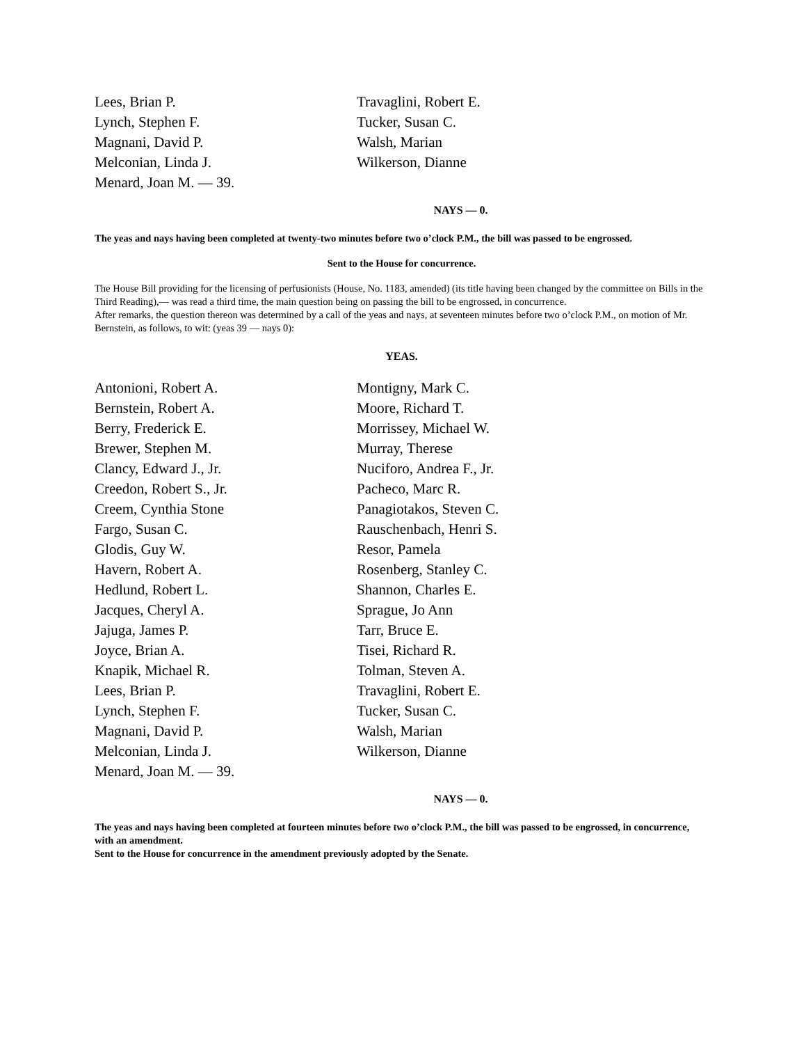Lees, Brian P.
Lynch, Stephen F.
Magnani, David P.
Melconian, Linda J.
Menard, Joan M. — 39.
Travaglini, Robert E.
Tucker, Susan C.
Walsh, Marian
Wilkerson, Dianne
NAYS — 0.
The yeas and nays having been completed at twenty-two minutes before two o’clock P.M., the bill was passed to be engrossed.
Sent to the House for concurrence.
The House Bill providing for the licensing of perfusionists (House, No. 1183, amended) (its title having been changed by the committee on Bills in the Third Reading),— was read a third time, the main question being on passing the bill to be engrossed, in concurrence.
After remarks, the question thereon was determined by a call of the yeas and nays, at seventeen minutes before two o’clock P.M., on motion of Mr. Bernstein, as follows, to wit: (yeas 39 — nays 0):
YEAS.
Antonioni, Robert A.
Bernstein, Robert A.
Berry, Frederick E.
Brewer, Stephen M.
Clancy, Edward J., Jr.
Creedon, Robert S., Jr.
Creem, Cynthia Stone
Fargo, Susan C.
Glodis, Guy W.
Havern, Robert A.
Hedlund, Robert L.
Jacques, Cheryl A.
Jajuga, James P.
Joyce, Brian A.
Knapik, Michael R.
Lees, Brian P.
Lynch, Stephen F.
Magnani, David P.
Melconian, Linda J.
Menard, Joan M. — 39.
Montigny, Mark C.
Moore, Richard T.
Morrissey, Michael W.
Murray, Therese
Nuciforo, Andrea F., Jr.
Pacheco, Marc R.
Panagiotakos, Steven C.
Rauschenbach, Henri S.
Resor, Pamela
Rosenberg, Stanley C.
Shannon, Charles E.
Sprague, Jo Ann
Tarr, Bruce E.
Tisei, Richard R.
Tolman, Steven A.
Travaglini, Robert E.
Tucker, Susan C.
Walsh, Marian
Wilkerson, Dianne
NAYS — 0.
The yeas and nays having been completed at fourteen minutes before two o’clock P.M., the bill was passed to be engrossed, in concurrence, with an amendment.
Sent to the House for concurrence in the amendment previously adopted by the Senate.